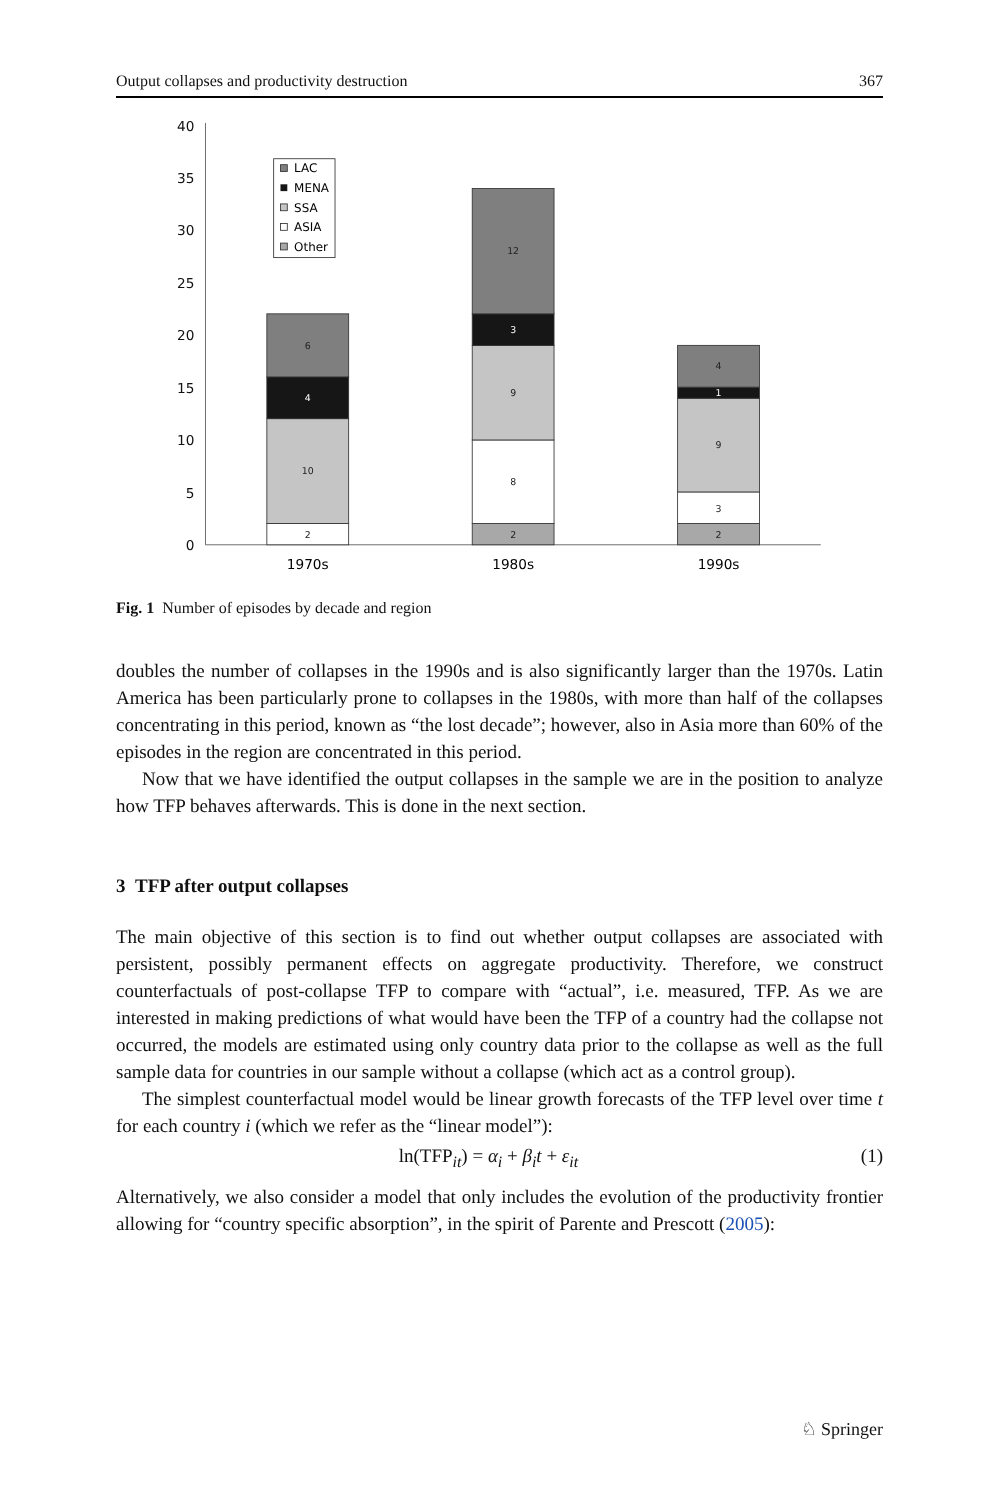Output collapses and productivity destruction 367
40
35
30
25
20
15
10
5
0
2
10
4
6
2
8
9
3
12
2
3
9
1
4
1970s
1980s
1990s
LAC
MENA
SSA
ASIA
Other
Fig. 1 Number of episodes by decade and region
doubles the number of collapses in the 1990s and is also significantly larger than the 1970s. Latin America has been particularly prone to collapses in the 1980s, with more than half of the collapses concentrating in this period, known as “the lost decade”; however, also in Asia more than 60% of the episodes in the region are concentrated in this period.
Now that we have identified the output collapses in the sample we are in the position to analyze how TFP behaves afterwards. This is done in the next section.
3 TFP after output collapses
The main objective of this section is to find out whether output collapses are associated with persistent, possibly permanent effects on aggregate productivity. Therefore, we construct counterfactuals of post-collapse TFP to compare with “actual”, i.e. measured, TFP. As we are interested in making predictions of what would have been the TFP of a country had the collapse not occurred, the models are estimated using only country data prior to the collapse as well as the full sample data for countries in our sample without a collapse (which act as a control group).
The simplest counterfactual model would be linear growth forecasts of the TFP level over time t for each country i (which we refer as the “linear model”):
ln(TFP<sub>it</sub>) = α<sub>i</sub> + β<sub>i</sub>t + ε<sub>it</sub> (1)
Alternatively, we also consider a model that only includes the evolution of the productivity frontier allowing for “country specific absorption”, in the spirit of Parente and Prescott (2005):
♘ Springer